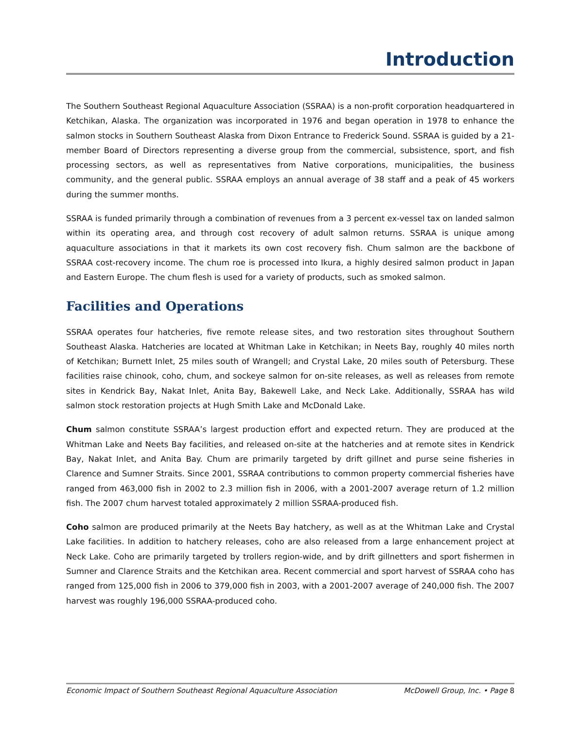Introduction
The Southern Southeast Regional Aquaculture Association (SSRAA) is a non-profit corporation headquartered in Ketchikan, Alaska. The organization was incorporated in 1976 and began operation in 1978 to enhance the salmon stocks in Southern Southeast Alaska from Dixon Entrance to Frederick Sound. SSRAA is guided by a 21-member Board of Directors representing a diverse group from the commercial, subsistence, sport, and fish processing sectors, as well as representatives from Native corporations, municipalities, the business community, and the general public. SSRAA employs an annual average of 38 staff and a peak of 45 workers during the summer months.
SSRAA is funded primarily through a combination of revenues from a 3 percent ex-vessel tax on landed salmon within its operating area, and through cost recovery of adult salmon returns. SSRAA is unique among aquaculture associations in that it markets its own cost recovery fish. Chum salmon are the backbone of SSRAA cost-recovery income. The chum roe is processed into Ikura, a highly desired salmon product in Japan and Eastern Europe. The chum flesh is used for a variety of products, such as smoked salmon.
Facilities and Operations
SSRAA operates four hatcheries, five remote release sites, and two restoration sites throughout Southern Southeast Alaska. Hatcheries are located at Whitman Lake in Ketchikan; in Neets Bay, roughly 40 miles north of Ketchikan; Burnett Inlet, 25 miles south of Wrangell; and Crystal Lake, 20 miles south of Petersburg. These facilities raise chinook, coho, chum, and sockeye salmon for on-site releases, as well as releases from remote sites in Kendrick Bay, Nakat Inlet, Anita Bay, Bakewell Lake, and Neck Lake. Additionally, SSRAA has wild salmon stock restoration projects at Hugh Smith Lake and McDonald Lake.
Chum salmon constitute SSRAA’s largest production effort and expected return. They are produced at the Whitman Lake and Neets Bay facilities, and released on-site at the hatcheries and at remote sites in Kendrick Bay, Nakat Inlet, and Anita Bay. Chum are primarily targeted by drift gillnet and purse seine fisheries in Clarence and Sumner Straits. Since 2001, SSRAA contributions to common property commercial fisheries have ranged from 463,000 fish in 2002 to 2.3 million fish in 2006, with a 2001-2007 average return of 1.2 million fish. The 2007 chum harvest totaled approximately 2 million SSRAA-produced fish.
Coho salmon are produced primarily at the Neets Bay hatchery, as well as at the Whitman Lake and Crystal Lake facilities. In addition to hatchery releases, coho are also released from a large enhancement project at Neck Lake. Coho are primarily targeted by trollers region-wide, and by drift gillnetters and sport fishermen in Sumner and Clarence Straits and the Ketchikan area. Recent commercial and sport harvest of SSRAA coho has ranged from 125,000 fish in 2006 to 379,000 fish in 2003, with a 2001-2007 average of 240,000 fish. The 2007 harvest was roughly 196,000 SSRAA-produced coho.
Economic Impact of Southern Southeast Regional Aquaculture Association McDowell Group, Inc. • Page 8